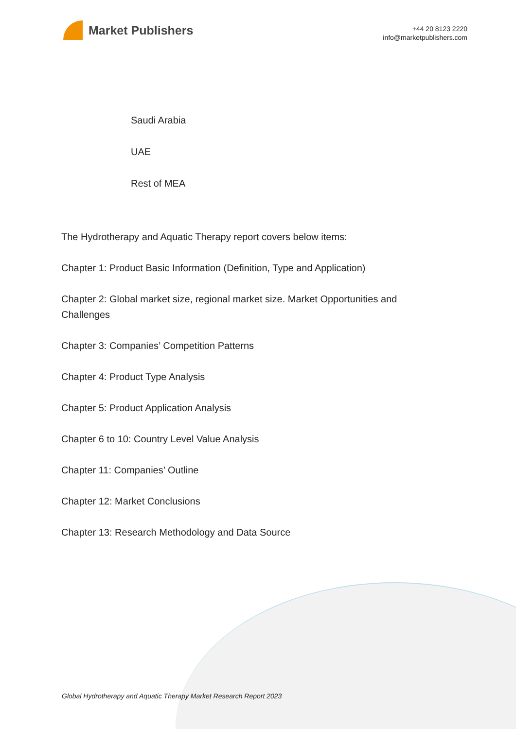Market Publishers
+44 20 8123 2220
info@marketpublishers.com
Saudi Arabia
UAE
Rest of MEA
The Hydrotherapy and Aquatic Therapy report covers below items:
Chapter 1: Product Basic Information (Definition, Type and Application)
Chapter 2: Global market size, regional market size. Market Opportunities and Challenges
Chapter 3: Companies’ Competition Patterns
Chapter 4: Product Type Analysis
Chapter 5: Product Application Analysis
Chapter 6 to 10: Country Level Value Analysis
Chapter 11: Companies’ Outline
Chapter 12: Market Conclusions
Chapter 13: Research Methodology and Data Source
Global Hydrotherapy and Aquatic Therapy Market Research Report 2023